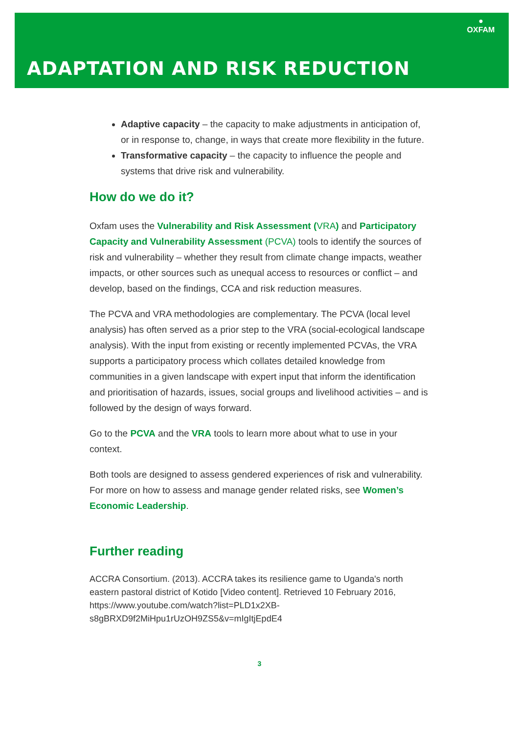●
OXFAM
ADAPTATION AND RISK REDUCTION
Adaptive capacity – the capacity to make adjustments in anticipation of, or in response to, change, in ways that create more flexibility in the future.
Transformative capacity – the capacity to influence the people and systems that drive risk and vulnerability.
How do we do it?
Oxfam uses the Vulnerability and Risk Assessment (VRA) and Participatory Capacity and Vulnerability Assessment (PCVA) tools to identify the sources of risk and vulnerability – whether they result from climate change impacts, weather impacts, or other sources such as unequal access to resources or conflict – and develop, based on the findings, CCA and risk reduction measures.
The PCVA and VRA methodologies are complementary. The PCVA (local level analysis) has often served as a prior step to the VRA (social-ecological landscape analysis). With the input from existing or recently implemented PCVAs, the VRA supports a participatory process which collates detailed knowledge from communities in a given landscape with expert input that inform the identification and prioritisation of hazards, issues, social groups and livelihood activities – and is followed by the design of ways forward.
Go to the PCVA and the VRA tools to learn more about what to use in your context.
Both tools are designed to assess gendered experiences of risk and vulnerability. For more on how to assess and manage gender related risks, see Women’s Economic Leadership.
Further reading
ACCRA Consortium. (2013). ACCRA takes its resilience game to Uganda's north eastern pastoral district of Kotido [Video content]. Retrieved 10 February 2016, https://www.youtube.com/watch?list=PLD1x2XB-s8gBRXD9f2MiHpu1rUzOH9ZS5&v=mIgItjEpdE4
3